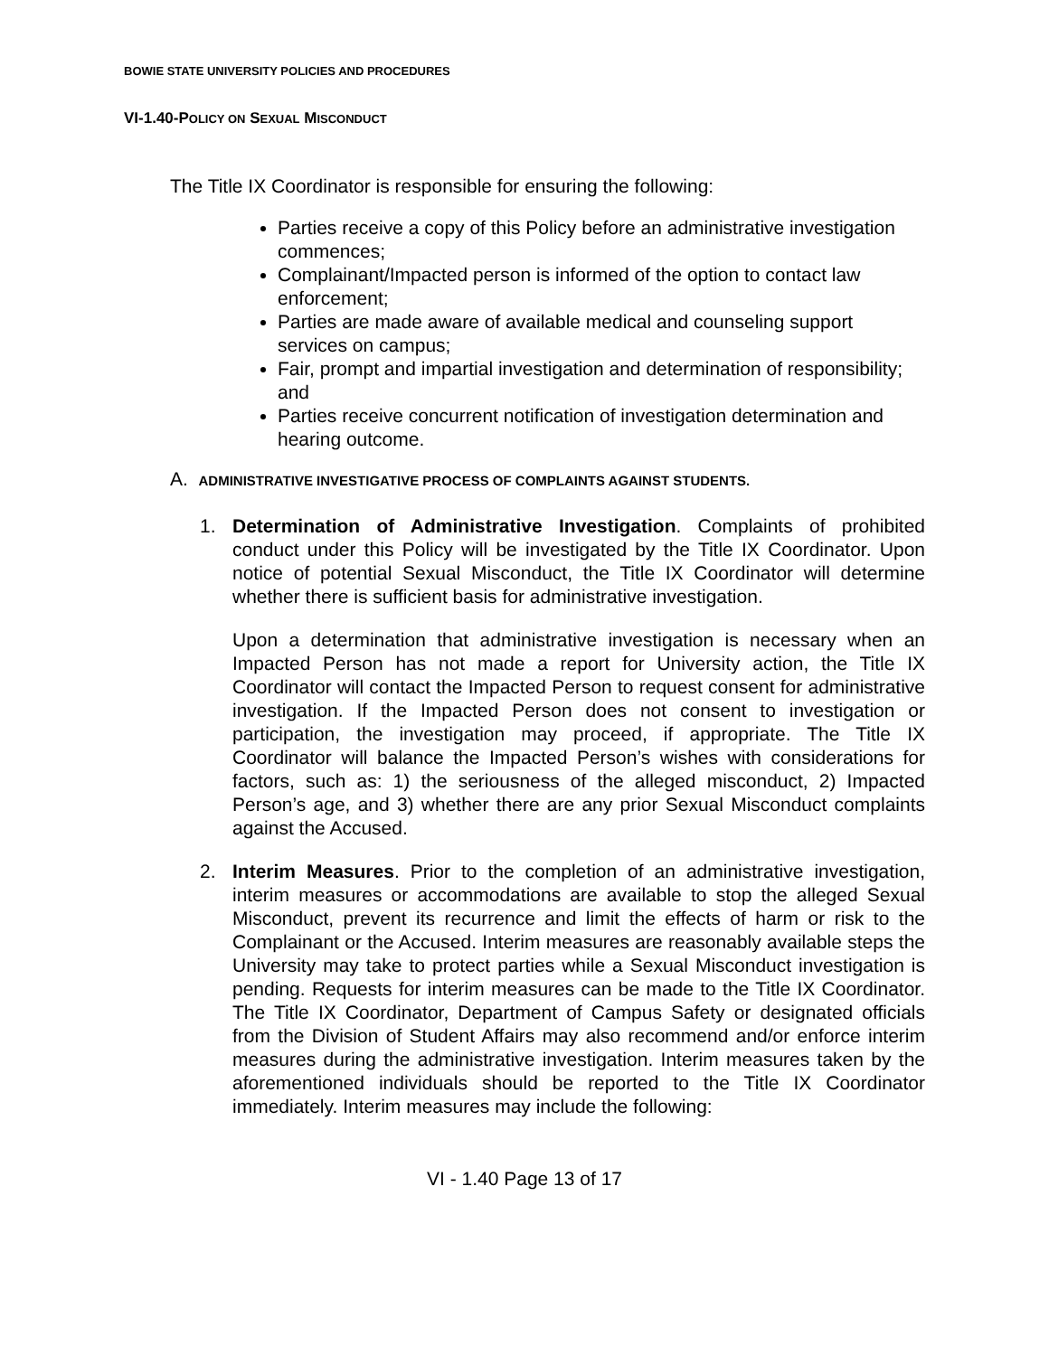BOWIE STATE UNIVERSITY POLICIES AND PROCEDURES
VI-1.40-POLICY ON SEXUAL MISCONDUCT
The Title IX Coordinator is responsible for ensuring the following:
Parties receive a copy of this Policy before an administrative investigation commences;
Complainant/Impacted person is informed of the option to contact law enforcement;
Parties are made aware of available medical and counseling support services on campus;
Fair, prompt and impartial investigation and determination of responsibility; and
Parties receive concurrent notification of investigation determination and hearing outcome.
A. ADMINISTRATIVE INVESTIGATIVE PROCESS OF COMPLAINTS AGAINST STUDENTS.
1. Determination of Administrative Investigation. Complaints of prohibited conduct under this Policy will be investigated by the Title IX Coordinator. Upon notice of potential Sexual Misconduct, the Title IX Coordinator will determine whether there is sufficient basis for administrative investigation.
Upon a determination that administrative investigation is necessary when an Impacted Person has not made a report for University action, the Title IX Coordinator will contact the Impacted Person to request consent for administrative investigation. If the Impacted Person does not consent to investigation or participation, the investigation may proceed, if appropriate. The Title IX Coordinator will balance the Impacted Person’s wishes with considerations for factors, such as: 1) the seriousness of the alleged misconduct, 2) Impacted Person’s age, and 3) whether there are any prior Sexual Misconduct complaints against the Accused.
2. Interim Measures. Prior to the completion of an administrative investigation, interim measures or accommodations are available to stop the alleged Sexual Misconduct, prevent its recurrence and limit the effects of harm or risk to the Complainant or the Accused. Interim measures are reasonably available steps the University may take to protect parties while a Sexual Misconduct investigation is pending. Requests for interim measures can be made to the Title IX Coordinator. The Title IX Coordinator, Department of Campus Safety or designated officials from the Division of Student Affairs may also recommend and/or enforce interim measures during the administrative investigation. Interim measures taken by the aforementioned individuals should be reported to the Title IX Coordinator immediately. Interim measures may include the following:
VI - 1.40 Page 13 of 17